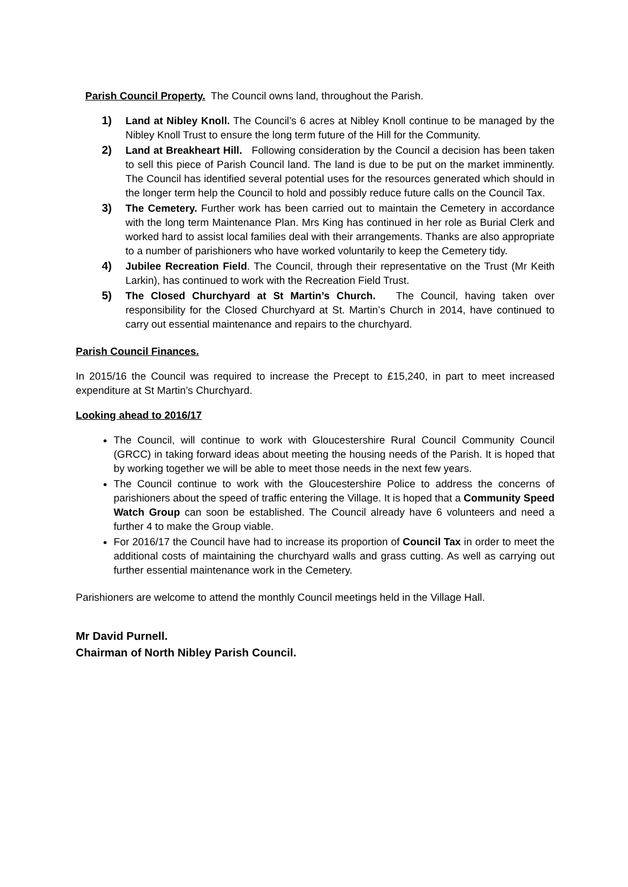Parish Council Property. The Council owns land, throughout the Parish.
1) Land at Nibley Knoll. The Council’s 6 acres at Nibley Knoll continue to be managed by the Nibley Knoll Trust to ensure the long term future of the Hill for the Community.
2) Land at Breakheart Hill. Following consideration by the Council a decision has been taken to sell this piece of Parish Council land. The land is due to be put on the market imminently. The Council has identified several potential uses for the resources generated which should in the longer term help the Council to hold and possibly reduce future calls on the Council Tax.
3) The Cemetery. Further work has been carried out to maintain the Cemetery in accordance with the long term Maintenance Plan. Mrs King has continued in her role as Burial Clerk and worked hard to assist local families deal with their arrangements. Thanks are also appropriate to a number of parishioners who have worked voluntarily to keep the Cemetery tidy.
4) Jubilee Recreation Field. The Council, through their representative on the Trust (Mr Keith Larkin), has continued to work with the Recreation Field Trust.
5) The Closed Churchyard at St Martin’s Church. The Council, having taken over responsibility for the Closed Churchyard at St. Martin’s Church in 2014, have continued to carry out essential maintenance and repairs to the churchyard.
Parish Council Finances.
In 2015/16 the Council was required to increase the Precept to £15,240, in part to meet increased expenditure at St Martin’s Churchyard.
Looking ahead to 2016/17
The Council, will continue to work with Gloucestershire Rural Council Community Council (GRCC) in taking forward ideas about meeting the housing needs of the Parish. It is hoped that by working together we will be able to meet those needs in the next few years.
The Council continue to work with the Gloucestershire Police to address the concerns of parishioners about the speed of traffic entering the Village. It is hoped that a Community Speed Watch Group can soon be established. The Council already have 6 volunteers and need a further 4 to make the Group viable.
For 2016/17 the Council have had to increase its proportion of Council Tax in order to meet the additional costs of maintaining the churchyard walls and grass cutting. As well as carrying out further essential maintenance work in the Cemetery.
Parishioners are welcome to attend the monthly Council meetings held in the Village Hall.
Mr David Purnell.
Chairman of North Nibley Parish Council.